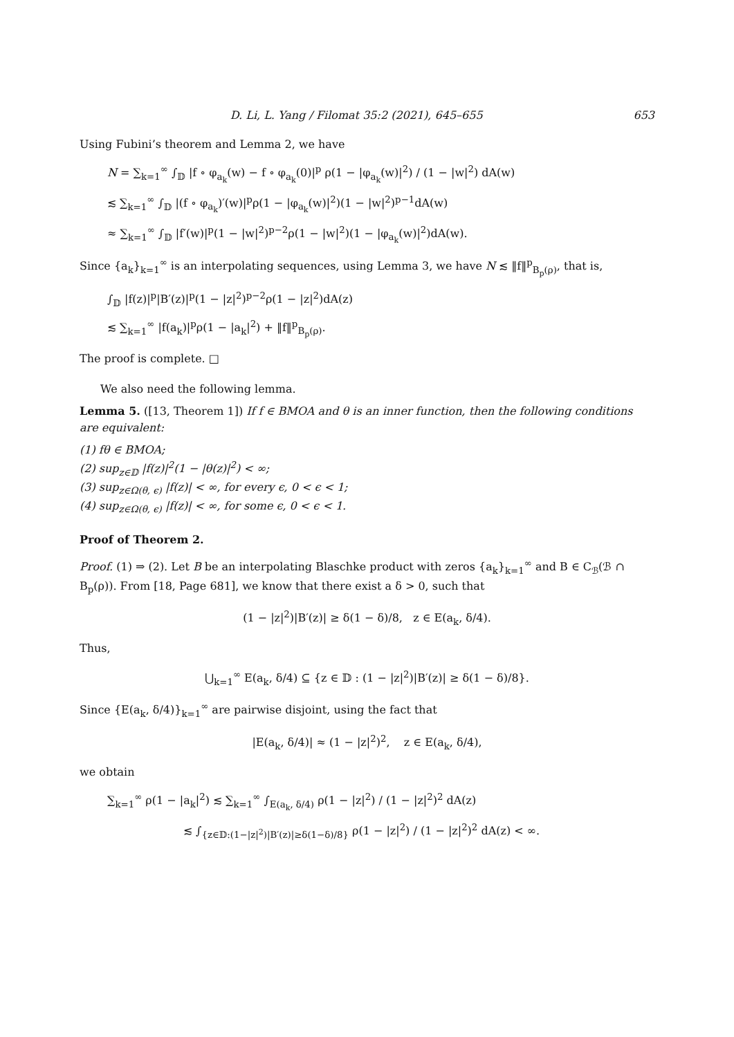D. Li, L. Yang / Filomat 35:2 (2021), 645–655 653
Using Fubini’s theorem and Lemma 2, we have
N = ∑<sub>k=1</sub><sup>∞</sup> ∫<sub>𝔻</sub> |f ∘ φ<sub>a<sub>k</sub></sub>(w) − f ∘ φ<sub>a<sub>k</sub></sub>(0)|<sup>p</sup> ρ(1 − |φ<sub>a<sub>k</sub></sub>(w)|<sup>2</sup>) / (1 − |w|<sup>2</sup>) dA(w)
≲ ∑<sub>k=1</sub><sup>∞</sup> ∫<sub>𝔻</sub> |(f ∘ φ<sub>a<sub>k</sub></sub>)′(w)|<sup>p</sup>ρ(1 − |φ<sub>a<sub>k</sub></sub>(w)|<sup>2</sup>)(1 − |w|<sup>2</sup>)<sup>p−1</sup>dA(w)
≈ ∑<sub>k=1</sub><sup>∞</sup> ∫<sub>𝔻</sub> |f′(w)|<sup>p</sup>(1 − |w|<sup>2</sup>)<sup>p−2</sup>ρ(1 − |w|<sup>2</sup>)(1 − |φ<sub>a<sub>k</sub></sub>(w)|<sup>2</sup>)dA(w).
Since {a<sub>k</sub>}<sub>k=1</sub><sup>∞</sup> is an interpolating sequences, using Lemma 3, we have N ≲ ‖f‖<sup>p</sup><sub>B<sub>p</sub>(ρ)</sub>, that is,
∫<sub>𝔻</sub> |f(z)|<sup>p</sup>|B′(z)|<sup>p</sup>(1 − |z|<sup>2</sup>)<sup>p−2</sup>ρ(1 − |z|<sup>2</sup>)dA(z)
≲ ∑<sub>k=1</sub><sup>∞</sup> |f(a<sub>k</sub>)|<sup>p</sup>ρ(1 − |a<sub>k</sub>|<sup>2</sup>) + ‖f‖<sup>p</sup><sub>B<sub>p</sub>(ρ)</sub>.
The proof is complete. □
We also need the following lemma.
Lemma 5. ([13, Theorem 1]) If f ∈ BMOA and θ is an inner function, then the following conditions are equivalent:
(1) fθ ∈ BMOA;
(2) sup<sub>z∈𝔻</sub> |f(z)|<sup>2</sup>(1 − |θ(z)|<sup>2</sup>) < ∞;
(3) sup<sub>z∈Ω(θ, ϵ)</sub> |f(z)| < ∞, for every ϵ, 0 < ϵ < 1;
(4) sup<sub>z∈Ω(θ, ϵ)</sub> |f(z)| < ∞, for some ϵ, 0 < ϵ < 1.
Proof of Theorem 2.
Proof. (1) ⇒ (2). Let B be an interpolating Blaschke product with zeros {a<sub>k</sub>}<sub>k=1</sub><sup>∞</sup> and B ∈ C<sub>ℬ</sub>(ℬ ∩ B<sub>p</sub>(ρ)). From [18, Page 681], we know that there exist a δ > 0, such that
(1 − |z|<sup>2</sup>)|B′(z)| ≥ δ(1 − δ)/8, z ∈ E(a<sub>k</sub>, δ/4).
Thus,
⋃<sub>k=1</sub><sup>∞</sup> E(a<sub>k</sub>, δ/4) ⊆ {z ∈ 𝔻 : (1 − |z|<sup>2</sup>)|B′(z)| ≥ δ(1 − δ)/8}.
Since {E(a<sub>k</sub>, δ/4)}<sub>k=1</sub><sup>∞</sup> are pairwise disjoint, using the fact that
|E(a<sub>k</sub>, δ/4)| ≈ (1 − |z|<sup>2</sup>)<sup>2</sup>, z ∈ E(a<sub>k</sub>, δ/4),
we obtain
∑<sub>k=1</sub><sup>∞</sup> ρ(1 − |a<sub>k</sub>|<sup>2</sup>) ≲ ∑<sub>k=1</sub><sup>∞</sup> ∫<sub>E(a<sub>k</sub>, δ/4)</sub> ρ(1 − |z|<sup>2</sup>) / (1 − |z|<sup>2</sup>)<sup>2</sup> dA(z)
≲ ∫<sub>{z∈𝔻:(1−|z|<sup>2</sup>)|B′(z)|≥δ(1−δ)/8}</sub> ρ(1 − |z|<sup>2</sup>) / (1 − |z|<sup>2</sup>)<sup>2</sup> dA(z) < ∞.